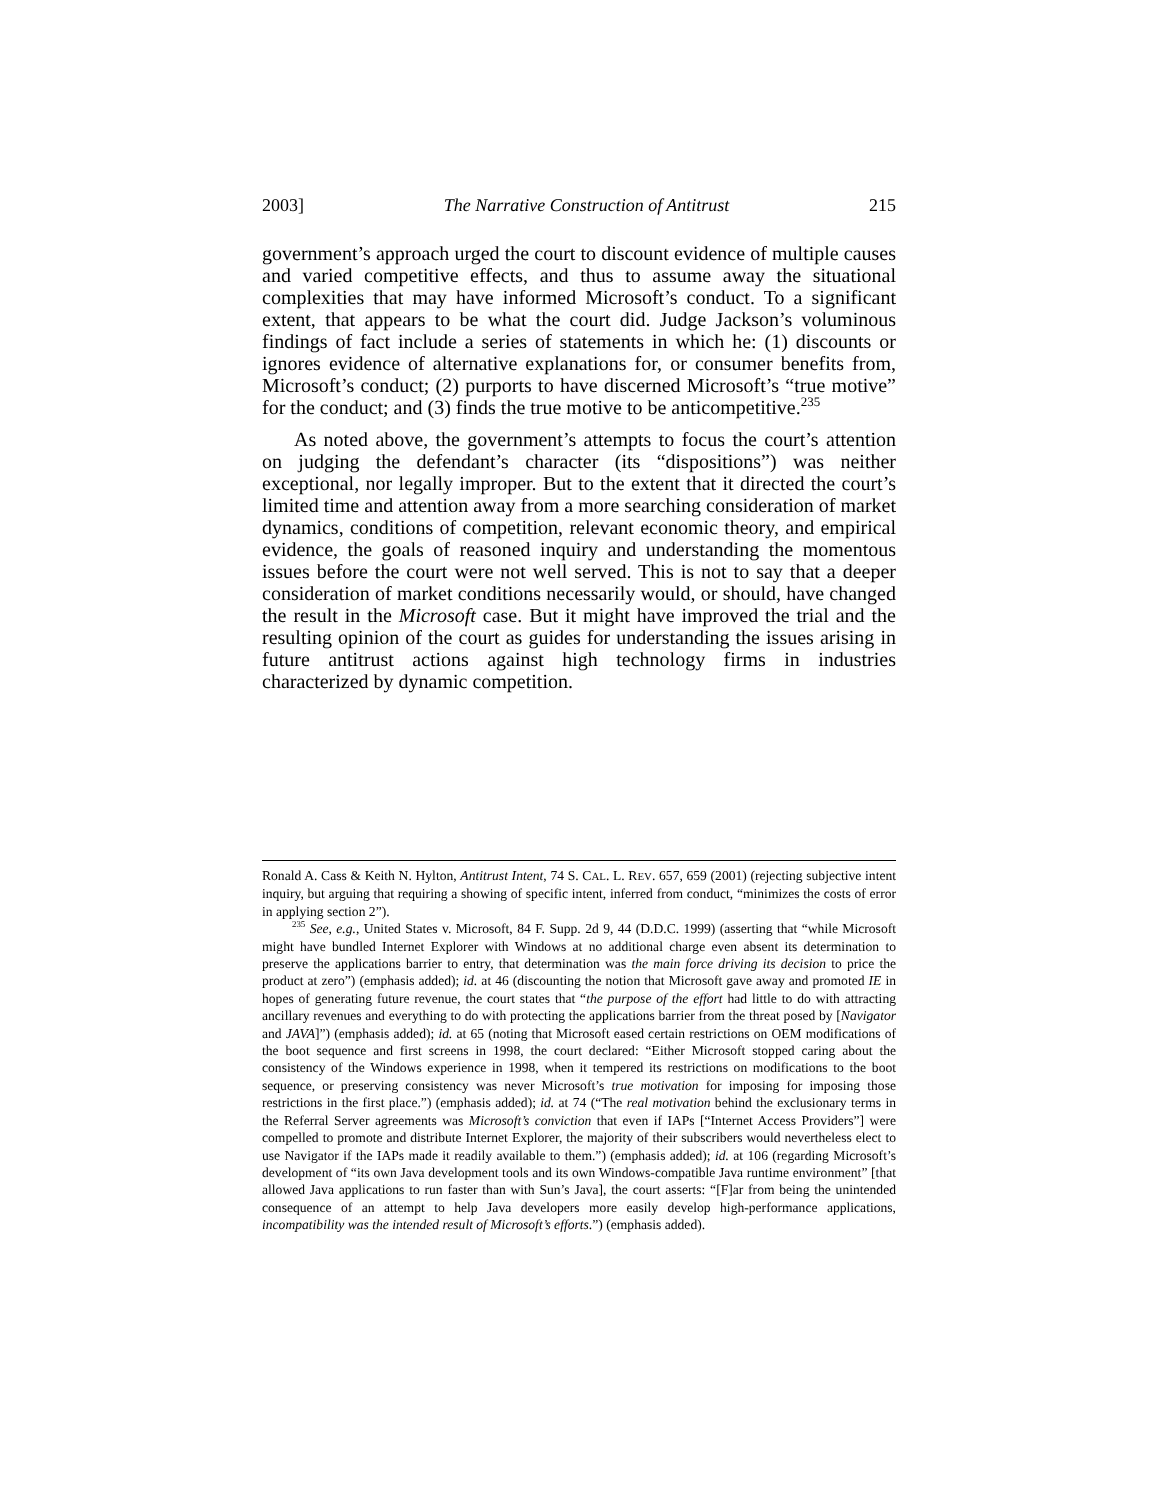2003] The Narrative Construction of Antitrust 215
government’s approach urged the court to discount evidence of multiple causes and varied competitive effects, and thus to assume away the situational complexities that may have informed Microsoft’s conduct. To a significant extent, that appears to be what the court did. Judge Jackson’s voluminous findings of fact include a series of statements in which he: (1) discounts or ignores evidence of alternative explanations for, or consumer benefits from, Microsoft’s conduct; (2) purports to have discerned Microsoft’s “true motive” for the conduct; and (3) finds the true motive to be anticompetitive.<sup>235</sup>
As noted above, the government’s attempts to focus the court’s attention on judging the defendant’s character (its “dispositions”) was neither exceptional, nor legally improper. But to the extent that it directed the court’s limited time and attention away from a more searching consideration of market dynamics, conditions of competition, relevant economic theory, and empirical evidence, the goals of reasoned inquiry and understanding the momentous issues before the court were not well served. This is not to say that a deeper consideration of market conditions necessarily would, or should, have changed the result in the Microsoft case. But it might have improved the trial and the resulting opinion of the court as guides for understanding the issues arising in future antitrust actions against high technology firms in industries characterized by dynamic competition.
Ronald A. Cass & Keith N. Hylton, Antitrust Intent, 74 S. CAL. L. REV. 657, 659 (2001) (rejecting subjective intent inquiry, but arguing that requiring a showing of specific intent, inferred from conduct, “minimizes the costs of error in applying section 2”).
<sup>235</sup> See, e.g., United States v. Microsoft, 84 F. Supp. 2d 9, 44 (D.D.C. 1999) (asserting that “while Microsoft might have bundled Internet Explorer with Windows at no additional charge even absent its determination to preserve the applications barrier to entry, that determination was the main force driving its decision to price the product at zero”) (emphasis added); id. at 46 (discounting the notion that Microsoft gave away and promoted IE in hopes of generating future revenue, the court states that “the purpose of the effort had little to do with attracting ancillary revenues and everything to do with protecting the applications barrier from the threat posed by [Navigator and JAVA]”) (emphasis added); id. at 65 (noting that Microsoft eased certain restrictions on OEM modifications of the boot sequence and first screens in 1998, the court declared: “Either Microsoft stopped caring about the consistency of the Windows experience in 1998, when it tempered its restrictions on modifications to the boot sequence, or preserving consistency was never Microsoft’s true motivation for imposing for imposing those restrictions in the first place.”) (emphasis added); id. at 74 (“The real motivation behind the exclusionary terms in the Referral Server agreements was Microsoft’s conviction that even if IAPs [“Internet Access Providers”] were compelled to promote and distribute Internet Explorer, the majority of their subscribers would nevertheless elect to use Navigator if the IAPs made it readily available to them.”) (emphasis added); id. at 106 (regarding Microsoft’s development of “its own Java development tools and its own Windows-compatible Java runtime environment” [that allowed Java applications to run faster than with Sun’s Java], the court asserts: “[F]ar from being the unintended consequence of an attempt to help Java developers more easily develop high-performance applications, incompatibility was the intended result of Microsoft’s efforts.”) (emphasis added).